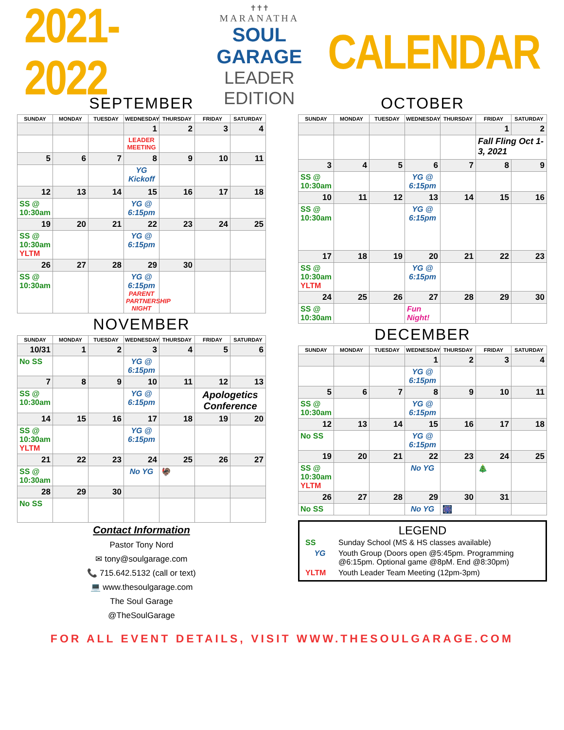2021-2022
✝✝✝
MARANATHA
SOUL GARAGE
LEADER EDITION
CALENDAR
SEPTEMBER
| SUNDAY | MONDAY | TUESDAY | WEDNESDAY | THURSDAY | FRIDAY | SATURDAY |
| --- | --- | --- | --- | --- | --- | --- |
| | | | 1 | 2 | 3 | 4 |
| | | | LEADER MEETING | | | |
| 5 | 6 | 7 | 8 | 9 | 10 | 11 |
| | | | YG Kickoff | | | |
| 12 | 13 | 14 | 15 | 16 | 17 | 18 |
| SS @ 10:30am | | | YG @ 6:15pm | | | |
| 19 | 20 | 21 | 22 | 23 | 24 | 25 |
| SS @ 10:30am YLTM | | | YG @ 6:15pm | | | |
| 26 | 27 | 28 | 29 | 30 | | |
| SS @ 10:30am | | | YG @ 6:15pm PARENT PARTNERSHIP NIGHT | | | |
NOVEMBER
| SUNDAY | MONDAY | TUESDAY | WEDNESDAY | THURSDAY | FRIDAY | SATURDAY |
| --- | --- | --- | --- | --- | --- | --- |
| 10/31 | 1 | 2 | 3 | 4 | 5 | 6 |
| No SS | | | YG @ 6:15pm | | | |
| 7 | 8 | 9 | 10 | 11 | 12 | 13 |
| SS @ 10:30am | | | YG @ 6:15pm | | Apologetics Conference | |
| 14 | 15 | 16 | 17 | 18 | 19 | 20 |
| SS @ 10:30am YLTM | | | YG @ 6:15pm | | | |
| 21 | 22 | 23 | 24 | 25 | 26 | 27 |
| SS @ 10:30am | | | No YG | 🦃 | | |
| 28 | 29 | 30 | | | | |
| No SS | | | | | | |
Contact Information
Pastor Tony Nord
✉ tony@soulgarage.com
📞 715.642.5132 (call or text)
💻 www.thesoulgarage.com
The Soul Garage
@TheSoulGarage
OCTOBER
| SUNDAY | MONDAY | TUESDAY | WEDNESDAY | THURSDAY | FRIDAY | SATURDAY |
| --- | --- | --- | --- | --- | --- | --- |
| | | | | | 1 | 2 |
| | | | | | Fall Fling Oct 1-3, 2021 | |
| 3 | 4 | 5 | 6 | 7 | 8 | 9 |
| SS @ 10:30am | | | YG @ 6:15pm | | | |
| 10 | 11 | 12 | 13 | 14 | 15 | 16 |
| SS @ 10:30am | | | YG @ 6:15pm | | | |
| 17 | 18 | 19 | 20 | 21 | 22 | 23 |
| SS @ 10:30am YLTM | | | YG @ 6:15pm | | | |
| 24 | 25 | 26 | 27 | 28 | 29 | 30 |
| SS @ 10:30am | | | Fun Night! | | | |
DECEMBER
| SUNDAY | MONDAY | TUESDAY | WEDNESDAY | THURSDAY | FRIDAY | SATURDAY |
| --- | --- | --- | --- | --- | --- | --- |
| | | | 1 | 2 | 3 | 4 |
| | | | YG @ 6:15pm | | | |
| 5 | 6 | 7 | 8 | 9 | 10 | 11 |
| SS @ 10:30am | | | YG @ 6:15pm | | | |
| 12 | 13 | 14 | 15 | 16 | 17 | 18 |
| No SS | | | YG @ 6:15pm | | | |
| 19 | 20 | 21 | 22 | 23 | 24 | 25 |
| SS @ 10:30am YLTM | | | No YG | | 🎄 | |
| 26 | 27 | 28 | 29 | 30 | 31 | |
| No SS | | | No YG | 🎆 | | |
LEGEND
| SS | Sunday School (MS & HS classes available) |
| YG | Youth Group (Doors open @5:45pm. Programming @6:15pm. Optional game @8pM. End @8:30pm) |
| YLTM | Youth Leader Team Meeting (12pm-3pm) |
FOR ALL EVENT DETAILS, VISIT WWW.THESOULGARAGE.COM